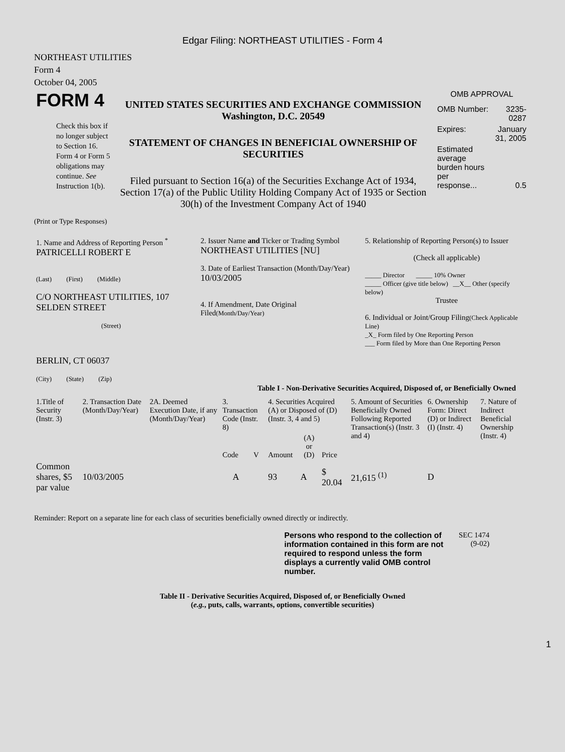Edgar Filing: NORTHEAST UTILITIES - Form 4
NORTHEAST UTILITIES
Form 4
October 04, 2005
| FORM 4 Check this box if no longer subject to Section 16. Form 4 or Form 5 obligations may continue. See Instruction 1(b). | UNITED STATES SECURITIES AND EXCHANGE COMMISSION Washington, D.C. 20549 STATEMENT OF CHANGES IN BENEFICIAL OWNERSHIP OF SECURITIES Filed pursuant to Section 16(a) of the Securities Exchange Act of 1934, Section 17(a) of the Public Utility Holding Company Act of 1935 or Section 30(h) of the Investment Company Act of 1940 | OMB APPROVAL / OMB Number: / 3235-0287 / / Expires: / January 31, 2005 / / Estimated average burden hours per response... / 0.5 / |
(Print or Type Responses)
| 1. Name and Address of Reporting Person <sup>*</sup> PATRICELLI ROBERT E (Last) (First) (Middle) C/O NORTHEAST UTILITIES, 107 SELDEN STREET (Street) BERLIN, CT 06037 (City) (State) (Zip) | 2. Issuer Name and Ticker or Trading Symbol NORTHEAST UTILITIES [NU] 3. Date of Earliest Transaction (Month/Day/Year) 10/03/2005 4. If Amendment, Date Original Filed (Month/Day/Year) | 5. Relationship of Reporting Person(s) to Issuer (Check all applicable) _____ Director _____ 10% Owner _____ Officer (give title below) __X__ Other (specify below) Trustee 6. Individual or Joint/Group Filing (Check Applicable Line) _X_ Form filed by One Reporting Person ___ Form filed by More than One Reporting Person |
Table I - Non-Derivative Securities Acquired, Disposed of, or Beneficially Owned
| 1.Title of Security (Instr. 3) | 2. Transaction Date (Month/Day/Year) | 2A. Deemed Execution Date, if any (Month/Day/Year) | 3. Transaction Code (Instr. 8) | | 4. Securities Acquired (A) or Disposed of (D) (Instr. 3, 4 and 5) | | | 5. Amount of Securities Beneficially Owned Following Reported Transaction(s) (Instr. 3 and 4) | 6. Ownership Form: Direct (D) or Indirect (I) (Instr. 4) | 7. Nature of Indirect Beneficial Ownership (Instr. 4) |
| --- | --- | --- | --- | --- | --- | --- | --- | --- | --- | --- |
| | | | Code | V | Amount | (A) or (D) | Price | | | |
| Common shares, $5 par value | 10/03/2005 | | A | | 93 | A | $ 20.04 | 21,615 <sup>(1)</sup> | D | |
Reminder: Report on a separate line for each class of securities beneficially owned directly or indirectly.
| Persons who respond to the collection of information contained in this form are not required to respond unless the form displays a currently valid OMB control number. | SEC 1474 (9-02) |
Table II - Derivative Securities Acquired, Disposed of, or Beneficially Owned
(e.g., puts, calls, warrants, options, convertible securities)
1